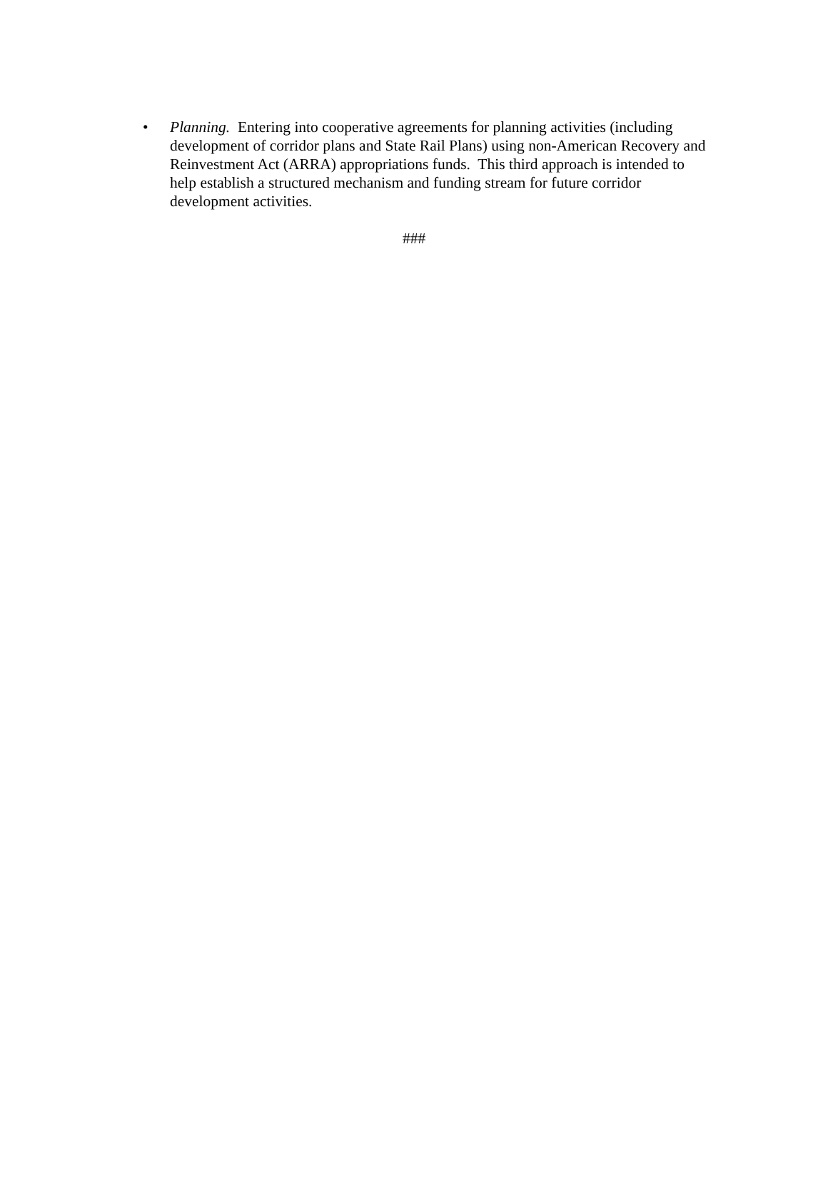• Planning. Entering into cooperative agreements for planning activities (including development of corridor plans and State Rail Plans) using non-American Recovery and Reinvestment Act (ARRA) appropriations funds. This third approach is intended to help establish a structured mechanism and funding stream for future corridor development activities.
###